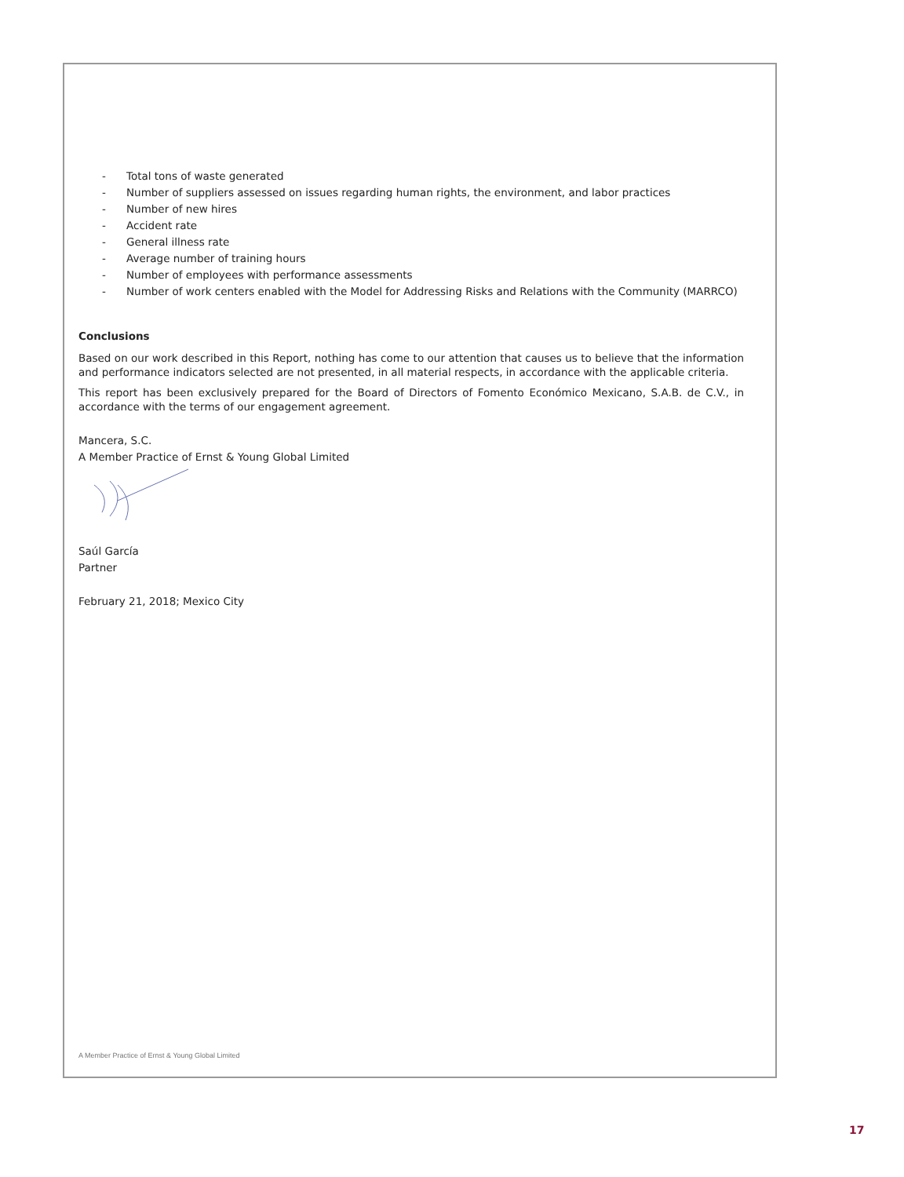- Total tons of waste generated
- Number of suppliers assessed on issues regarding human rights, the environment, and labor practices
- Number of new hires
- Accident rate
- General illness rate
- Average number of training hours
- Number of employees with performance assessments
- Number of work centers enabled with the Model for Addressing Risks and Relations with the Community (MARRCO)
Conclusions
Based on our work described in this Report, nothing has come to our attention that causes us to believe that the information and performance indicators selected are not presented, in all material respects, in accordance with the applicable criteria.
This report has been exclusively prepared for the Board of Directors of Fomento Económico Mexicano, S.A.B. de C.V., in accordance with the terms of our engagement agreement.
Mancera, S.C.
A Member Practice of Ernst & Young Global Limited
Saúl García
Partner
February 21, 2018; Mexico City
A Member Practice of Ernst & Young Global Limited
17